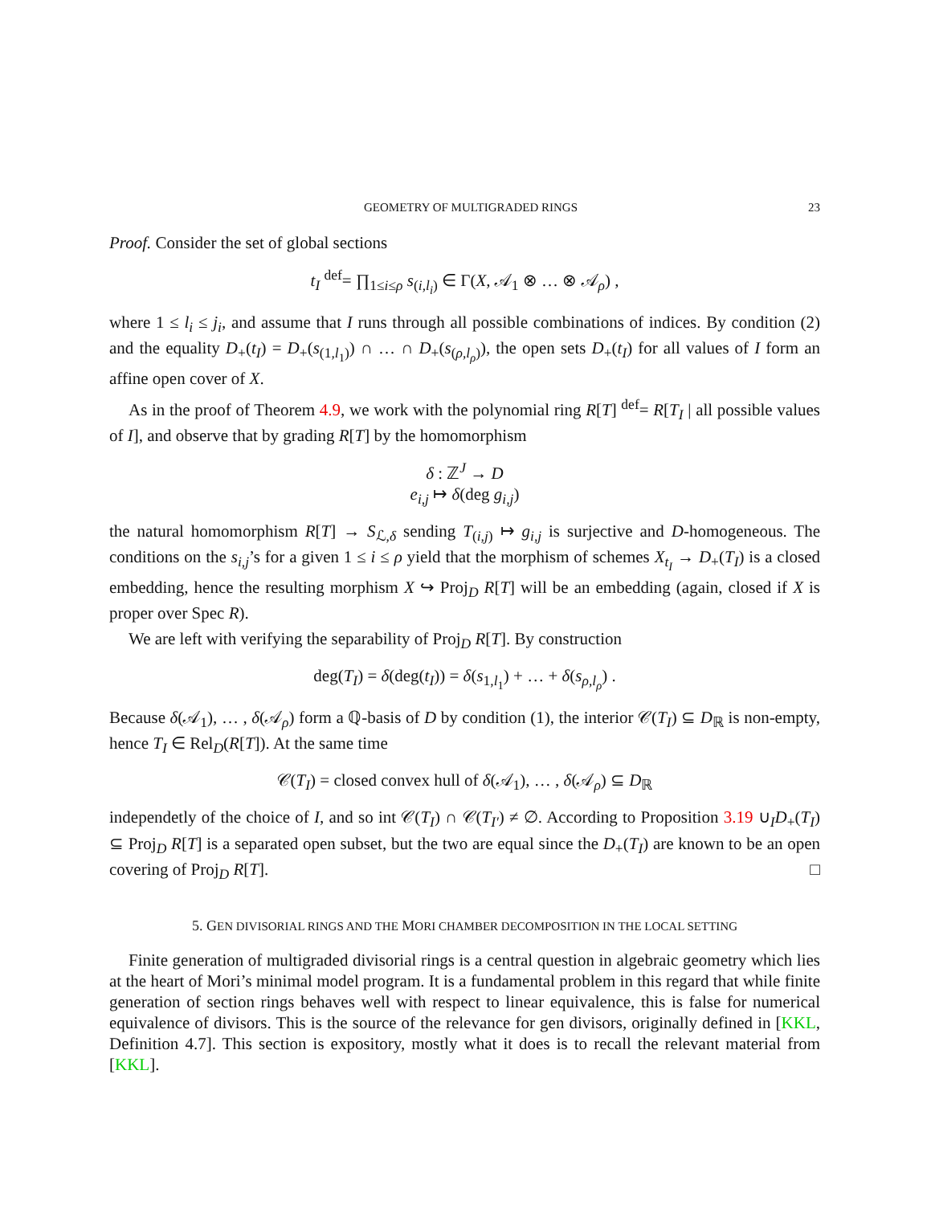GEOMETRY OF MULTIGRADED RINGS 23
Proof. Consider the set of global sections
t<sub>I</sub> <sup>def</sup>= ∏<sub>1≤i≤ρ</sub> s<sub>(i,l<sub>i</sub>)</sub> ∈ Γ(X, 𝒜<sub>1</sub> ⊗ … ⊗ 𝒜<sub>ρ</sub>) ,
where 1 ≤ l<sub>i</sub> ≤ j<sub>i</sub>, and assume that I runs through all possible combinations of indices. By condition (2) and the equality D<sub>+</sub>(t<sub>I</sub>) = D<sub>+</sub>(s<sub>(1,l<sub>1</sub>)</sub>) ∩ … ∩ D<sub>+</sub>(s<sub>(ρ,l<sub>ρ</sub>)</sub>), the open sets D<sub>+</sub>(t<sub>I</sub>) for all values of I form an affine open cover of X.
As in the proof of Theorem 4.9, we work with the polynomial ring R[T] <sup>def</sup>= R[T<sub>I</sub> | all possible values of I], and observe that by grading R[T] by the homomorphism
δ : ℤ<sup>J</sup> → D
e<sub>i,j</sub> ↦ δ(deg g<sub>i,j</sub>)
the natural homomorphism R[T] → S<sub>ℒ,δ</sub> sending T<sub>(i,j)</sub> ↦ g<sub>i,j</sub> is surjective and D-homogeneous. The conditions on the s<sub>i,j</sub>’s for a given 1 ≤ i ≤ ρ yield that the morphism of schemes X<sub>t<sub>I</sub></sub> → D<sub>+</sub>(T<sub>I</sub>) is a closed embedding, hence the resulting morphism X ↪ Proj<sub>D</sub> R[T] will be an embedding (again, closed if X is proper over Spec R).
We are left with verifying the separability of Proj<sub>D</sub> R[T]. By construction
deg(T<sub>I</sub>) = δ(deg(t<sub>I</sub>)) = δ(s<sub>1,l<sub>1</sub></sub>) + … + δ(s<sub>ρ,l<sub>ρ</sub></sub>) .
Because δ(𝒜<sub>1</sub>), … , δ(𝒜<sub>ρ</sub>) form a ℚ-basis of D by condition (1), the interior 𝒞(T<sub>I</sub>) ⊆ D<sub>ℝ</sub> is non-empty, hence T<sub>I</sub> ∈ Rel<sub>D</sub>(R[T]). At the same time
𝒞(T<sub>I</sub>) = closed convex hull of δ(𝒜<sub>1</sub>), … , δ(𝒜<sub>ρ</sub>) ⊆ D<sub>ℝ</sub>
independetly of the choice of I, and so int 𝒞(T<sub>I</sub>) ∩ 𝒞(T<sub>I′</sub>) ≠ ∅. According to Proposition 3.19 ∪<sub>I</sub>D<sub>+</sub>(T<sub>I</sub>) ⊆ Proj<sub>D</sub> R[T] is a separated open subset, but the two are equal since the D<sub>+</sub>(T<sub>I</sub>) are known to be an open covering of Proj<sub>D</sub> R[T]. □
5. GEN DIVISORIAL RINGS AND THE MORI CHAMBER DECOMPOSITION IN THE LOCAL SETTING
Finite generation of multigraded divisorial rings is a central question in algebraic geometry which lies at the heart of Mori’s minimal model program. It is a fundamental problem in this regard that while finite generation of section rings behaves well with respect to linear equivalence, this is false for numerical equivalence of divisors. This is the source of the relevance for gen divisors, originally defined in [KKL, Definition 4.7]. This section is expository, mostly what it does is to recall the relevant material from [KKL].